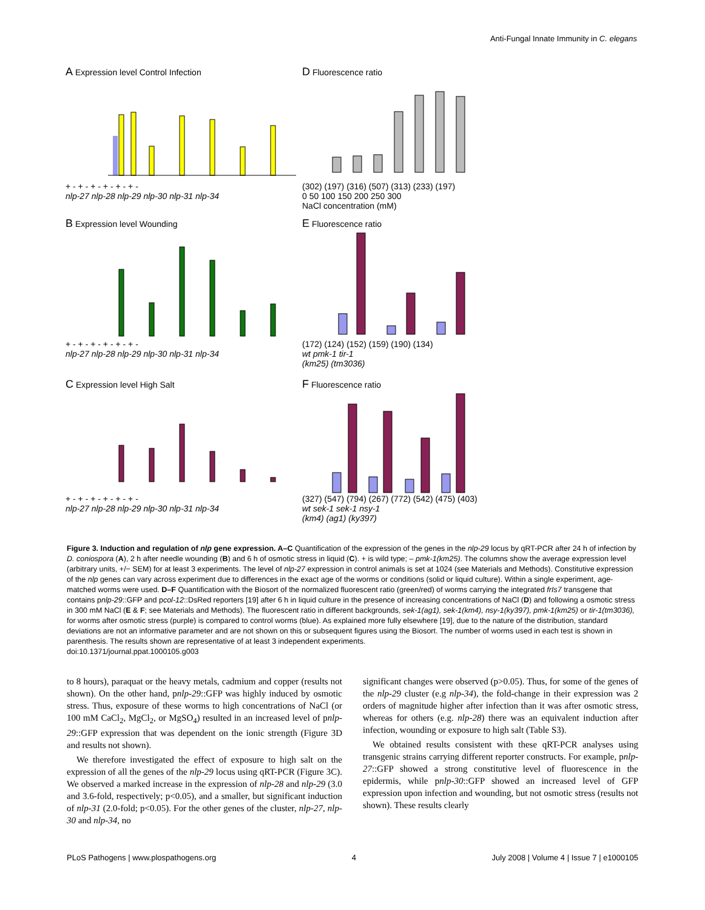Anti-Fungal Innate Immunity in C. elegans
A Expression level Control Infection
+ - + - + - + - + - + -
nlp-27 nlp-28 nlp-29 nlp-30 nlp-31 nlp-34
D Fluorescence ratio
(302) (197) (316) (507) (313) (233) (197)
0 50 100 150 200 250 300
NaCl concentration (mM)
B Expression level Wounding
+ - + - + - + - + - + -
nlp-27 nlp-28 nlp-29 nlp-30 nlp-31 nlp-34
E Fluorescence ratio
(172) (124) (152) (159) (190) (134)
wt pmk-1 tir-1
(km25) (tm3036)
C Expression level High Salt
+ - + - + - + - + - + -
nlp-27 nlp-28 nlp-29 nlp-30 nlp-31 nlp-34
F Fluorescence ratio
(327) (547) (794) (267) (772) (542) (475) (403)
wt sek-1 sek-1 nsy-1
(km4) (ag1) (ky397)
Figure 3. Induction and regulation of nlp gene expression. A–C Quantification of the expression of the genes in the nlp-29 locus by qRT-PCR after 24 h of infection by D. coniospora (A), 2 h after needle wounding (B) and 6 h of osmotic stress in liquid (C). + is wild type; – pmk-1(km25). The columns show the average expression level (arbitrary units, +/− SEM) for at least 3 experiments. The level of nlp-27 expression in control animals is set at 1024 (see Materials and Methods). Constitutive expression of the nlp genes can vary across experiment due to differences in the exact age of the worms or conditions (solid or liquid culture). Within a single experiment, age-matched worms were used. D–F Quantification with the Biosort of the normalized fluorescent ratio (green/red) of worms carrying the integrated frIs7 transgene that contains pnlp-29::GFP and pcol-12::DsRed reporters [19] after 6 h in liquid culture in the presence of increasing concentrations of NaCl (D) and following a osmotic stress in 300 mM NaCl (E & F; see Materials and Methods). The fluorescent ratio in different backgrounds, sek-1(ag1), sek-1(km4), nsy-1(ky397), pmk-1(km25) or tir-1(tm3036), for worms after osmotic stress (purple) is compared to control worms (blue). As explained more fully elsewhere [19], due to the nature of the distribution, standard deviations are not an informative parameter and are not shown on this or subsequent figures using the Biosort. The number of worms used in each test is shown in parenthesis. The results shown are representative of at least 3 independent experiments.
doi:10.1371/journal.ppat.1000105.g003
to 8 hours), paraquat or the heavy metals, cadmium and copper (results not shown). On the other hand, pnlp-29::GFP was highly induced by osmotic stress. Thus, exposure of these worms to high concentrations of NaCl (or 100 mM CaCl<sub>2</sub>, MgCl<sub>2</sub>, or MgSO<sub>4</sub>) resulted in an increased level of pnlp-29::GFP expression that was dependent on the ionic strength (Figure 3D and results not shown).
We therefore investigated the effect of exposure to high salt on the expression of all the genes of the nlp-29 locus using qRT-PCR (Figure 3C). We observed a marked increase in the expression of nlp-28 and nlp-29 (3.0 and 3.6-fold, respectively; p<0.05), and a smaller, but significant induction of nlp-31 (2.0-fold; p<0.05). For the other genes of the cluster, nlp-27, nlp-30 and nlp-34, no
significant changes were observed (p>0.05). Thus, for some of the genes of the nlp-29 cluster (e.g nlp-34), the fold-change in their expression was 2 orders of magnitude higher after infection than it was after osmotic stress, whereas for others (e.g. nlp-28) there was an equivalent induction after infection, wounding or exposure to high salt (Table S3).
We obtained results consistent with these qRT-PCR analyses using transgenic strains carrying different reporter constructs. For example, pnlp-27::GFP showed a strong constitutive level of fluorescence in the epidermis, while pnlp-30::GFP showed an increased level of GFP expression upon infection and wounding, but not osmotic stress (results not shown). These results clearly
PLoS Pathogens | www.plospathogens.org 4 July 2008 | Volume 4 | Issue 7 | e1000105